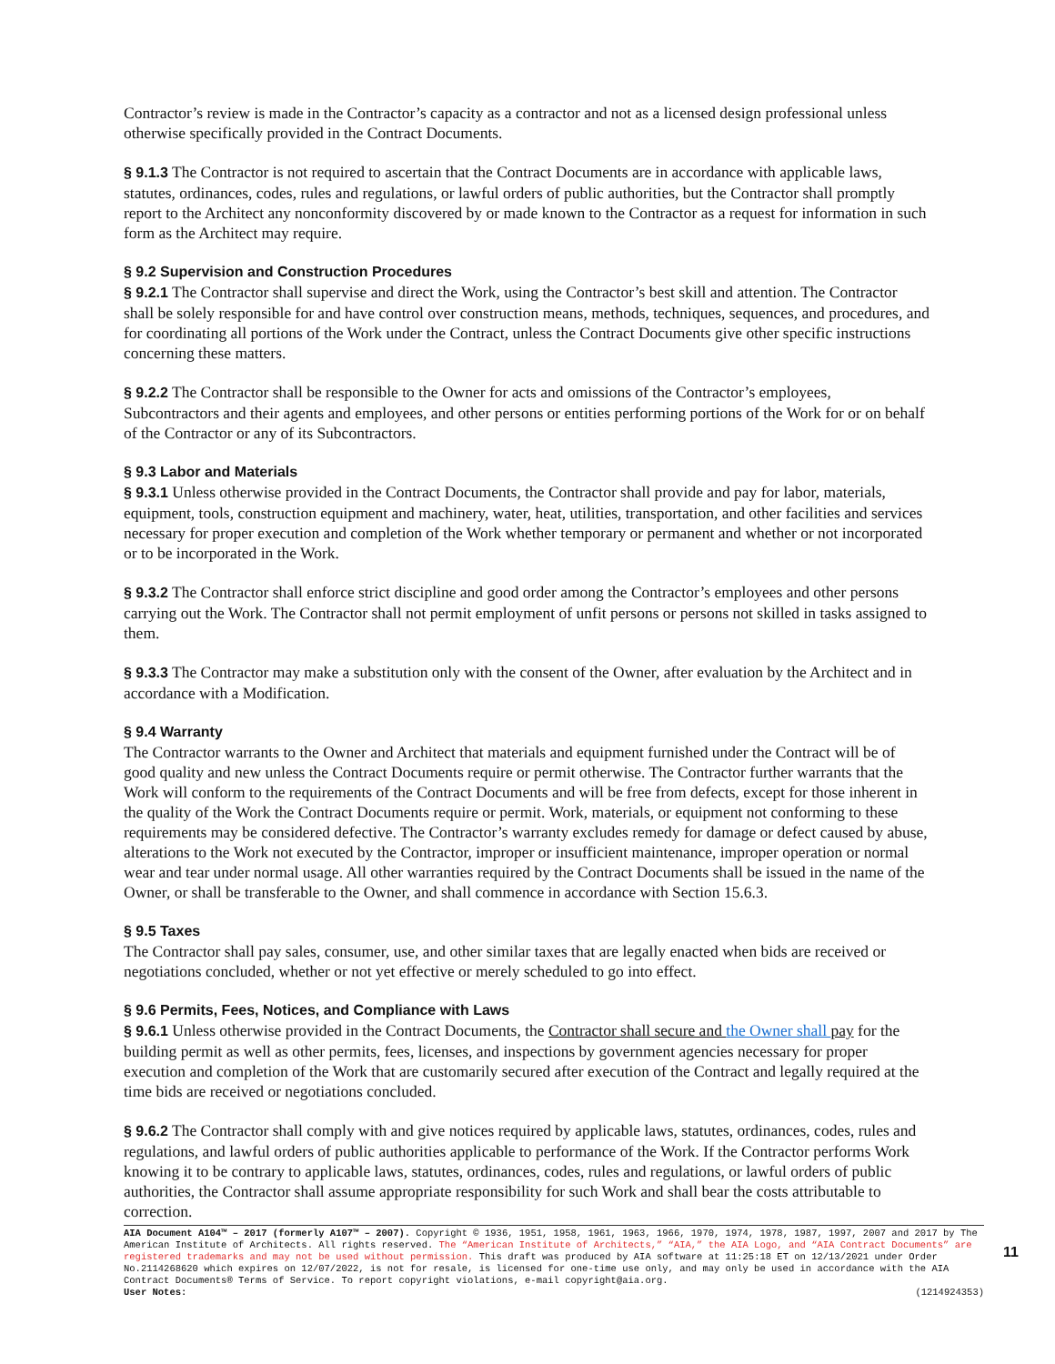Contractor’s review is made in the Contractor’s capacity as a contractor and not as a licensed design professional unless otherwise specifically provided in the Contract Documents.
§ 9.1.3 The Contractor is not required to ascertain that the Contract Documents are in accordance with applicable laws, statutes, ordinances, codes, rules and regulations, or lawful orders of public authorities, but the Contractor shall promptly report to the Architect any nonconformity discovered by or made known to the Contractor as a request for information in such form as the Architect may require.
§ 9.2 Supervision and Construction Procedures
§ 9.2.1 The Contractor shall supervise and direct the Work, using the Contractor’s best skill and attention. The Contractor shall be solely responsible for and have control over construction means, methods, techniques, sequences, and procedures, and for coordinating all portions of the Work under the Contract, unless the Contract Documents give other specific instructions concerning these matters.
§ 9.2.2 The Contractor shall be responsible to the Owner for acts and omissions of the Contractor’s employees, Subcontractors and their agents and employees, and other persons or entities performing portions of the Work for or on behalf of the Contractor or any of its Subcontractors.
§ 9.3 Labor and Materials
§ 9.3.1 Unless otherwise provided in the Contract Documents, the Contractor shall provide and pay for labor, materials, equipment, tools, construction equipment and machinery, water, heat, utilities, transportation, and other facilities and services necessary for proper execution and completion of the Work whether temporary or permanent and whether or not incorporated or to be incorporated in the Work.
§ 9.3.2 The Contractor shall enforce strict discipline and good order among the Contractor’s employees and other persons carrying out the Work. The Contractor shall not permit employment of unfit persons or persons not skilled in tasks assigned to them.
§ 9.3.3 The Contractor may make a substitution only with the consent of the Owner, after evaluation by the Architect and in accordance with a Modification.
§ 9.4 Warranty
The Contractor warrants to the Owner and Architect that materials and equipment furnished under the Contract will be of good quality and new unless the Contract Documents require or permit otherwise. The Contractor further warrants that the Work will conform to the requirements of the Contract Documents and will be free from defects, except for those inherent in the quality of the Work the Contract Documents require or permit. Work, materials, or equipment not conforming to these requirements may be considered defective. The Contractor’s warranty excludes remedy for damage or defect caused by abuse, alterations to the Work not executed by the Contractor, improper or insufficient maintenance, improper operation or normal wear and tear under normal usage. All other warranties required by the Contract Documents shall be issued in the name of the Owner, or shall be transferable to the Owner, and shall commence in accordance with Section 15.6.3.
§ 9.5 Taxes
The Contractor shall pay sales, consumer, use, and other similar taxes that are legally enacted when bids are received or negotiations concluded, whether or not yet effective or merely scheduled to go into effect.
§ 9.6 Permits, Fees, Notices, and Compliance with Laws
§ 9.6.1 Unless otherwise provided in the Contract Documents, the Contractor shall secure and the Owner shall pay for the building permit as well as other permits, fees, licenses, and inspections by government agencies necessary for proper execution and completion of the Work that are customarily secured after execution of the Contract and legally required at the time bids are received or negotiations concluded.
§ 9.6.2 The Contractor shall comply with and give notices required by applicable laws, statutes, ordinances, codes, rules and regulations, and lawful orders of public authorities applicable to performance of the Work. If the Contractor performs Work knowing it to be contrary to applicable laws, statutes, ordinances, codes, rules and regulations, or lawful orders of public authorities, the Contractor shall assume appropriate responsibility for such Work and shall bear the costs attributable to correction.
AIA Document A104™ – 2017 (formerly A107™ – 2007). Copyright © 1936, 1951, 1958, 1961, 1963, 1966, 1970, 1974, 1978, 1987, 1997, 2007 and 2017 by The American Institute of Architects. All rights reserved. The “American Institute of Architects,” “AIA,” the AIA Logo, and “AIA Contract Documents” are registered trademarks and may not be used without permission. This draft was produced by AIA software at 11:25:18 ET on 12/13/2021 under Order No.2114268620 which expires on 12/07/2022, is not for resale, is licensed for one-time use only, and may only be used in accordance with the AIA Contract Documents® Terms of Service. To report copyright violations, e-mail copyright@aia.org.
User Notes: (1214924353)
11